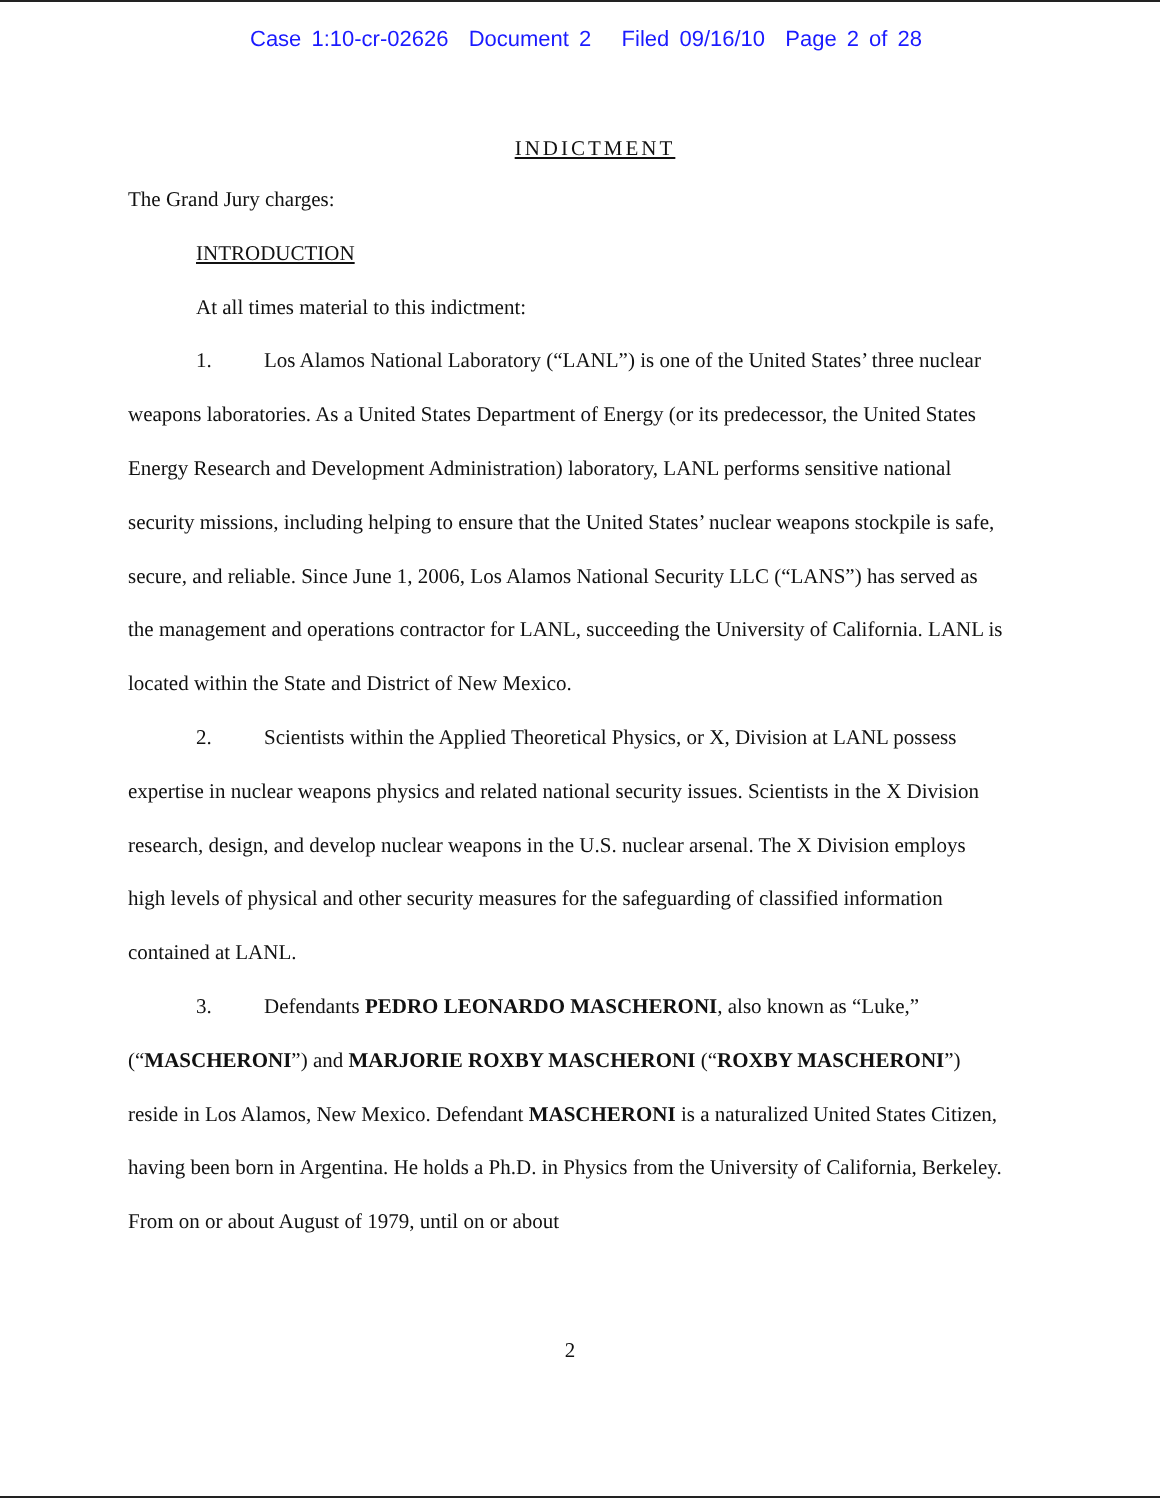Case 1:10-cr-02626 Document 2 Filed 09/16/10 Page 2 of 28
INDICTMENT
The Grand Jury charges:
INTRODUCTION
At all times material to this indictment:
1. Los Alamos National Laboratory (“LANL”) is one of the United States’ three nuclear weapons laboratories. As a United States Department of Energy (or its predecessor, the United States Energy Research and Development Administration) laboratory, LANL performs sensitive national security missions, including helping to ensure that the United States’ nuclear weapons stockpile is safe, secure, and reliable. Since June 1, 2006, Los Alamos National Security LLC (“LANS”) has served as the management and operations contractor for LANL, succeeding the University of California. LANL is located within the State and District of New Mexico.
2. Scientists within the Applied Theoretical Physics, or X, Division at LANL possess expertise in nuclear weapons physics and related national security issues. Scientists in the X Division research, design, and develop nuclear weapons in the U.S. nuclear arsenal. The X Division employs high levels of physical and other security measures for the safeguarding of classified information contained at LANL.
3. Defendants PEDRO LEONARDO MASCHERONI, also known as “Luke,” (“MASCHERONI”) and MARJORIE ROXBY MASCHERONI (“ROXBY MASCHERONI”) reside in Los Alamos, New Mexico. Defendant MASCHERONI is a naturalized United States Citizen, having been born in Argentina. He holds a Ph.D. in Physics from the University of California, Berkeley. From on or about August of 1979, until on or about
2